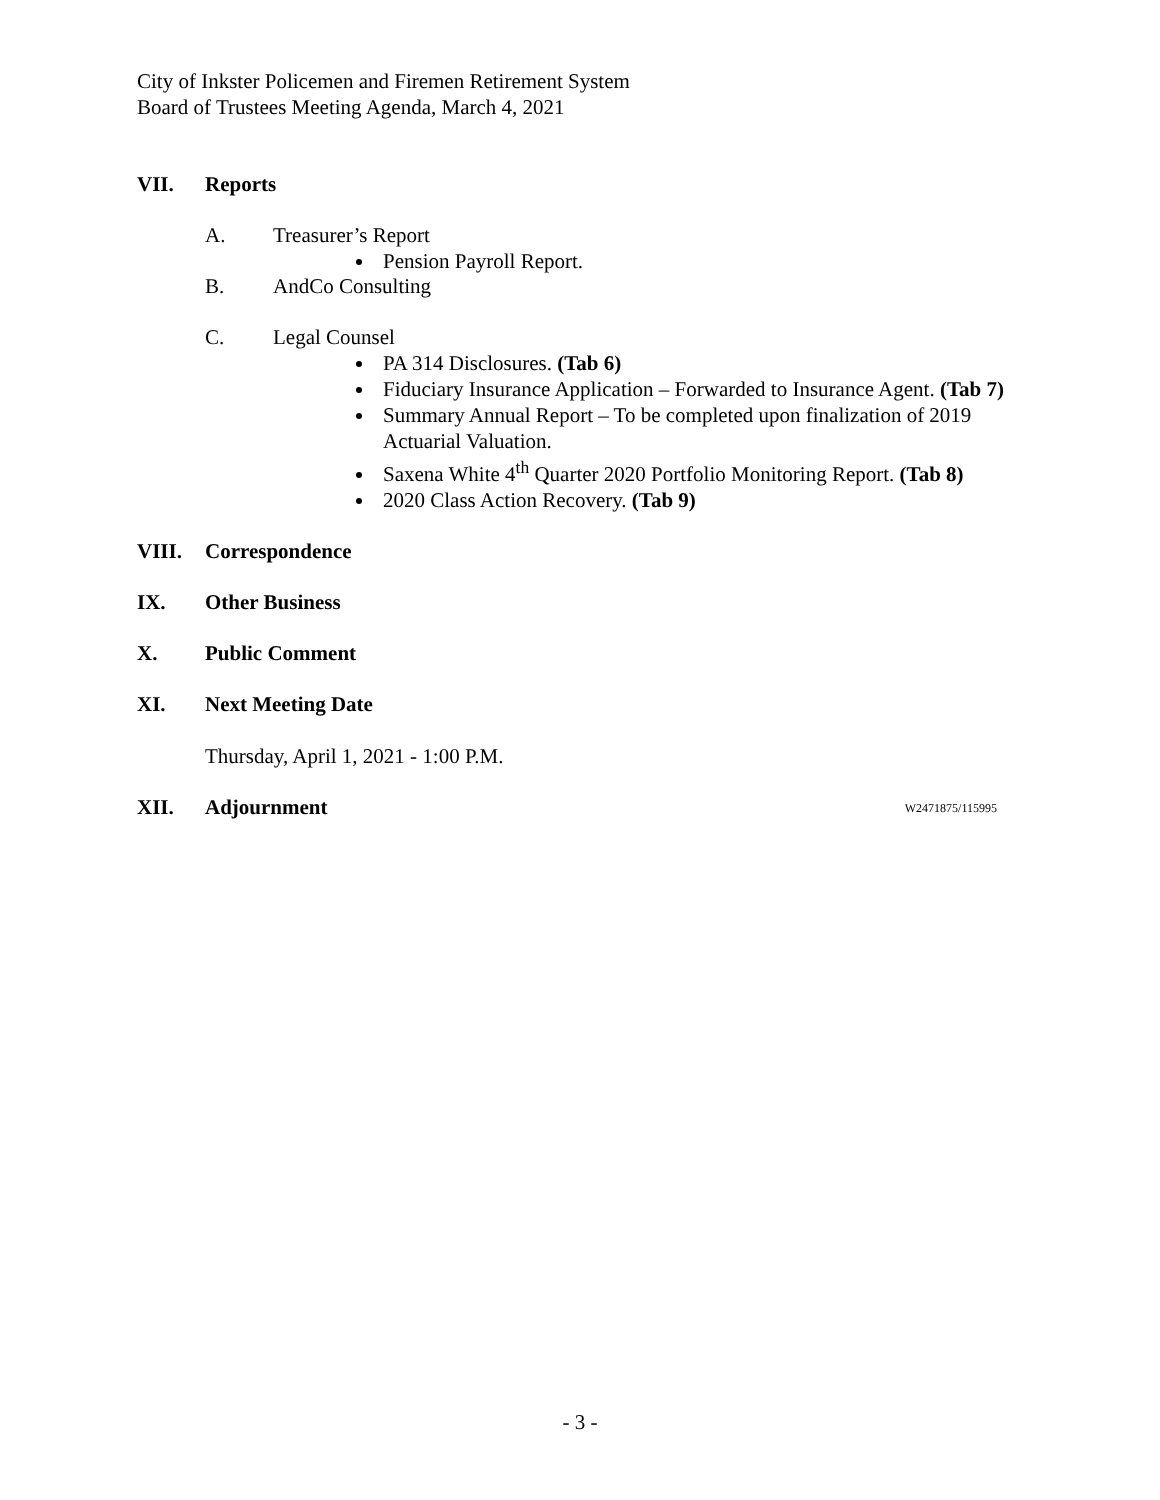City of Inkster Policemen and Firemen Retirement System
Board of Trustees Meeting Agenda, March 4, 2021
VII. Reports
A. Treasurer’s Report
Pension Payroll Report.
B. AndCo Consulting
C. Legal Counsel
PA 314 Disclosures. (Tab 6)
Fiduciary Insurance Application – Forwarded to Insurance Agent. (Tab 7)
Summary Annual Report – To be completed upon finalization of 2019 Actuarial Valuation.
Saxena White 4<sup>th</sup> Quarter 2020 Portfolio Monitoring Report. (Tab 8)
2020 Class Action Recovery. (Tab 9)
VIII. Correspondence
IX. Other Business
X. Public Comment
XI. Next Meeting Date
Thursday, April 1, 2021 - 1:00 P.M.
XII. Adjournment W2471875/115995
- 3 -